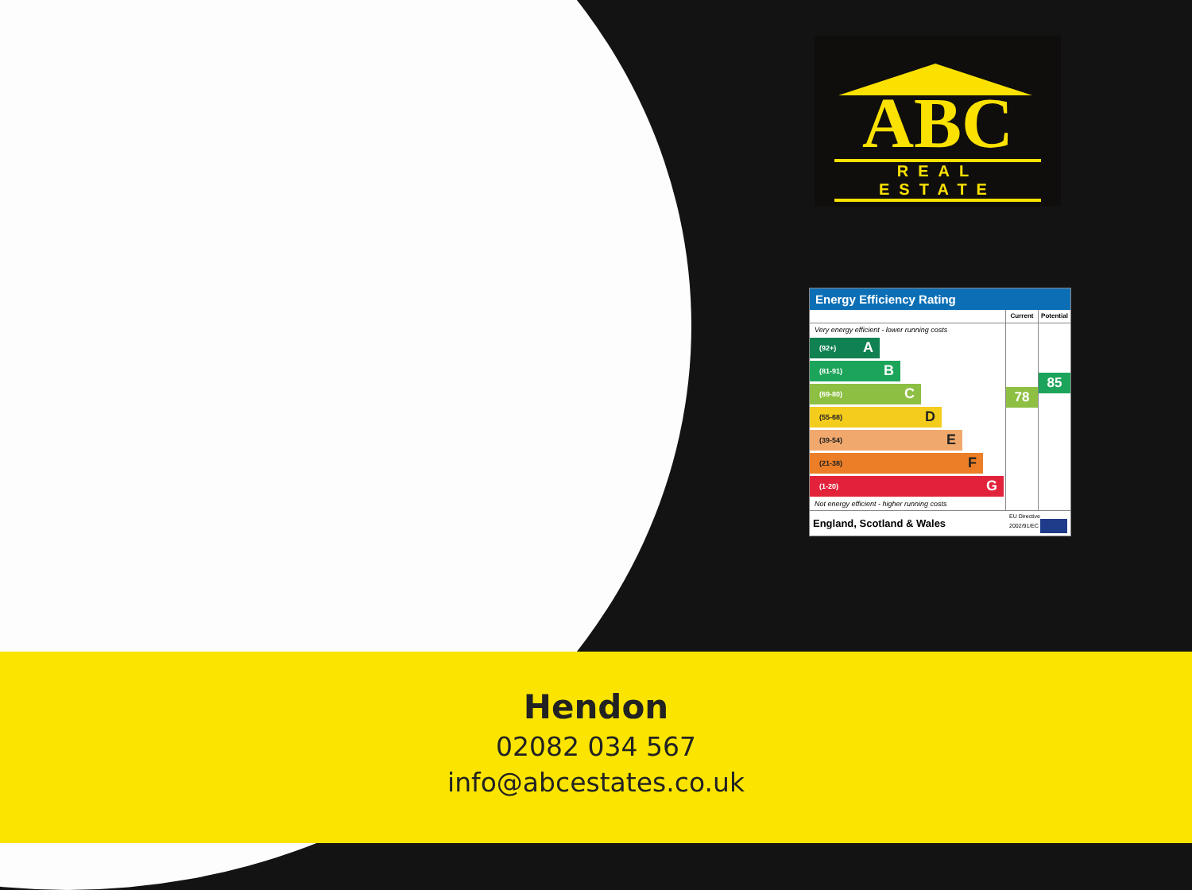ABC
REAL ESTATE
Energy Efficiency Rating
Very energy efficient - lower running costs
(92+) A
(81-91) B
(69-80) C
(55-68) D
(39-54) E
(21-38) F
(1-20) G
Not energy efficient - higher running costs
Current
78
Potential
85
England, Scotland & Wales EU Directive
2002/91/EC
Hendon
02082 034 567
info@abcestates.co.uk